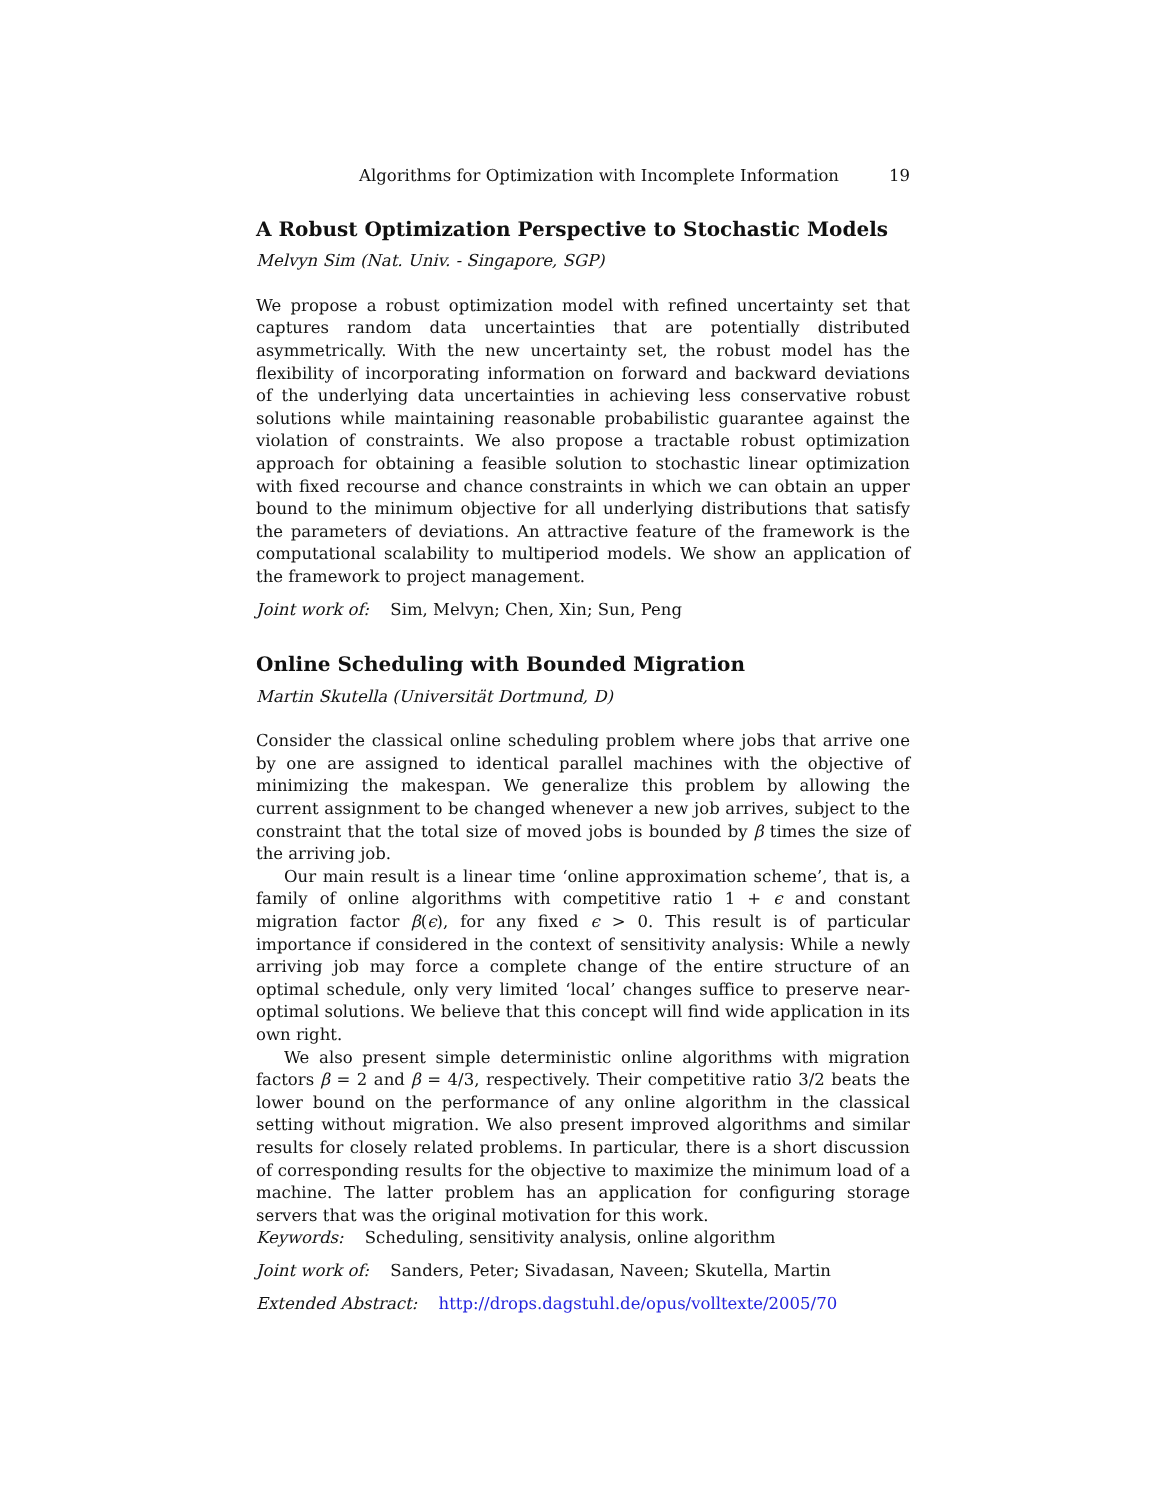Algorithms for Optimization with Incomplete Information 19
A Robust Optimization Perspective to Stochastic Models
Melvyn Sim (Nat. Univ. - Singapore, SGP)
We propose a robust optimization model with refined uncertainty set that captures random data uncertainties that are potentially distributed asymmetrically. With the new uncertainty set, the robust model has the flexibility of incorporating information on forward and backward deviations of the underlying data uncertainties in achieving less conservative robust solutions while maintaining reasonable probabilistic guarantee against the violation of constraints. We also propose a tractable robust optimization approach for obtaining a feasible solution to stochastic linear optimization with fixed recourse and chance constraints in which we can obtain an upper bound to the minimum objective for all underlying distributions that satisfy the parameters of deviations. An attractive feature of the framework is the computational scalability to multiperiod models. We show an application of the framework to project management.
Joint work of: Sim, Melvyn; Chen, Xin; Sun, Peng
Online Scheduling with Bounded Migration
Martin Skutella (Universität Dortmund, D)
Consider the classical online scheduling problem where jobs that arrive one by one are assigned to identical parallel machines with the objective of minimizing the makespan. We generalize this problem by allowing the current assignment to be changed whenever a new job arrives, subject to the constraint that the total size of moved jobs is bounded by β times the size of the arriving job.
Our main result is a linear time ‘online approximation scheme’, that is, a family of online algorithms with competitive ratio 1 + ϵ and constant migration factor β(ϵ), for any fixed ϵ > 0. This result is of particular importance if considered in the context of sensitivity analysis: While a newly arriving job may force a complete change of the entire structure of an optimal schedule, only very limited ‘local’ changes suffice to preserve near-optimal solutions. We believe that this concept will find wide application in its own right.
We also present simple deterministic online algorithms with migration factors β = 2 and β = 4/3, respectively. Their competitive ratio 3/2 beats the lower bound on the performance of any online algorithm in the classical setting without migration. We also present improved algorithms and similar results for closely related problems. In particular, there is a short discussion of corresponding results for the objective to maximize the minimum load of a machine. The latter problem has an application for configuring storage servers that was the original motivation for this work.
Keywords: Scheduling, sensitivity analysis, online algorithm
Joint work of: Sanders, Peter; Sivadasan, Naveen; Skutella, Martin
Extended Abstract: http://drops.dagstuhl.de/opus/volltexte/2005/70